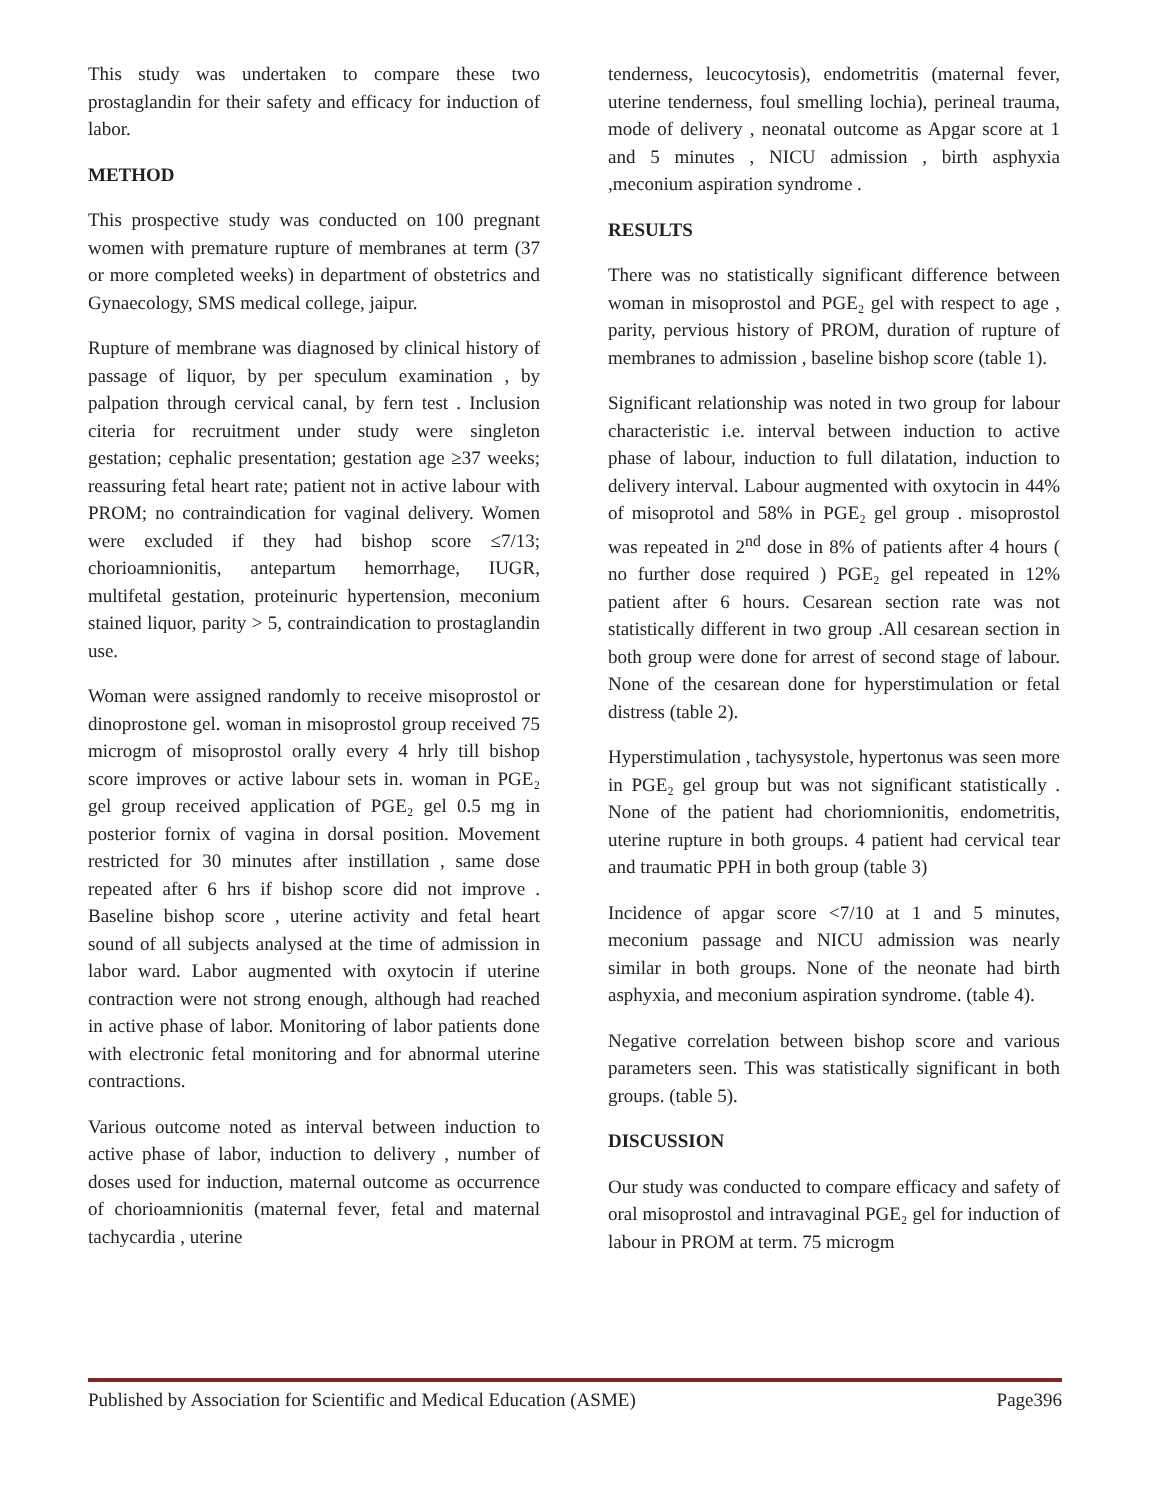This study was undertaken to compare these two prostaglandin for their safety and efficacy for induction of labor.
METHOD
This prospective study was conducted on 100 pregnant women with premature rupture of membranes at term (37 or more completed weeks) in department of obstetrics and Gynaecology, SMS medical college, jaipur.
Rupture of membrane was diagnosed by clinical history of passage of liquor, by per speculum examination , by palpation through cervical canal, by fern test . Inclusion citeria for recruitment under study were singleton gestation; cephalic presentation; gestation age ≥37 weeks; reassuring fetal heart rate; patient not in active labour with PROM; no contraindication for vaginal delivery. Women were excluded if they had bishop score ≤7/13; chorioamnionitis, antepartum hemorrhage, IUGR, multifetal gestation, proteinuric hypertension, meconium stained liquor, parity > 5, contraindication to prostaglandin use.
Woman were assigned randomly to receive misoprostol or dinoprostone gel. woman in misoprostol group received 75 microgm of misoprostol orally every 4 hrly till bishop score improves or active labour sets in. woman in PGE₂ gel group received application of PGE₂ gel 0.5 mg in posterior fornix of vagina in dorsal position. Movement restricted for 30 minutes after instillation , same dose repeated after 6 hrs if bishop score did not improve . Baseline bishop score , uterine activity and fetal heart sound of all subjects analysed at the time of admission in labor ward. Labor augmented with oxytocin if uterine contraction were not strong enough, although had reached in active phase of labor. Monitoring of labor patients done with electronic fetal monitoring and for abnormal uterine contractions.
Various outcome noted as interval between induction to active phase of labor, induction to delivery , number of doses used for induction, maternal outcome as occurrence of chorioamnionitis (maternal fever, fetal and maternal tachycardia , uterine
tenderness, leucocytosis), endometritis (maternal fever, uterine tenderness, foul smelling lochia), perineal trauma, mode of delivery , neonatal outcome as Apgar score at 1 and 5 minutes , NICU admission , birth asphyxia ,meconium aspiration syndrome .
RESULTS
There was no statistically significant difference between woman in misoprostol and PGE₂ gel with respect to age , parity, pervious history of PROM, duration of rupture of membranes to admission , baseline bishop score (table 1).
Significant relationship was noted in two group for labour characteristic i.e. interval between induction to active phase of labour, induction to full dilatation, induction to delivery interval. Labour augmented with oxytocin in 44% of misoprotol and 58% in PGE₂ gel group . misoprostol was repeated in 2<sup>nd</sup> dose in 8% of patients after 4 hours ( no further dose required ) PGE₂ gel repeated in 12% patient after 6 hours. Cesarean section rate was not statistically different in two group .All cesarean section in both group were done for arrest of second stage of labour. None of the cesarean done for hyperstimulation or fetal distress (table 2).
Hyperstimulation , tachysystole, hypertonus was seen more in PGE₂ gel group but was not significant statistically . None of the patient had choriomnionitis, endometritis, uterine rupture in both groups. 4 patient had cervical tear and traumatic PPH in both group (table 3)
Incidence of apgar score <7/10 at 1 and 5 minutes, meconium passage and NICU admission was nearly similar in both groups. None of the neonate had birth asphyxia, and meconium aspiration syndrome. (table 4).
Negative correlation between bishop score and various parameters seen. This was statistically significant in both groups. (table 5).
DISCUSSION
Our study was conducted to compare efficacy and safety of oral misoprostol and intravaginal PGE₂ gel for induction of labour in PROM at term. 75 microgm
Published by Association for Scientific and Medical Education (ASME) Page396